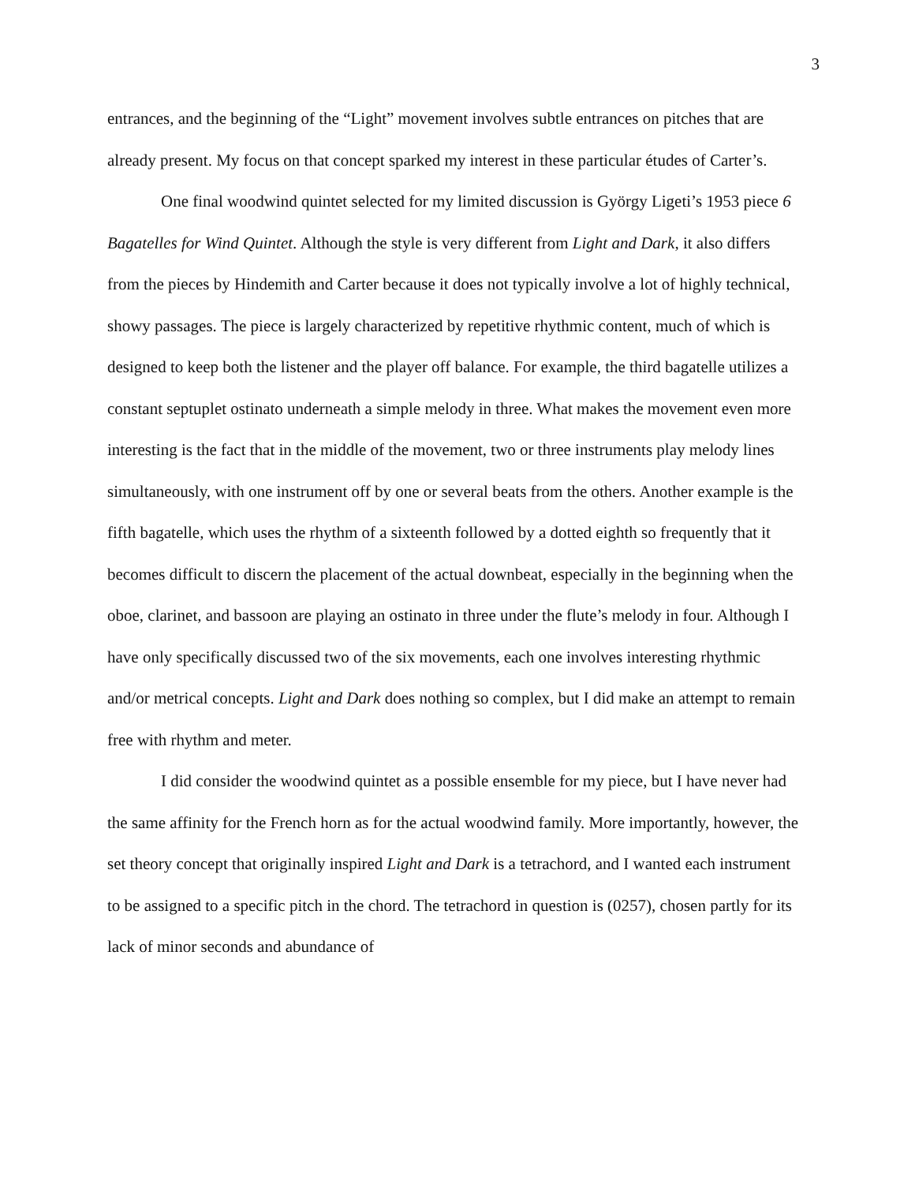3
entrances, and the beginning of the “Light” movement involves subtle entrances on pitches that are already present. My focus on that concept sparked my interest in these particular études of Carter’s.
One final woodwind quintet selected for my limited discussion is György Ligeti’s 1953 piece 6 Bagatelles for Wind Quintet. Although the style is very different from Light and Dark, it also differs from the pieces by Hindemith and Carter because it does not typically involve a lot of highly technical, showy passages. The piece is largely characterized by repetitive rhythmic content, much of which is designed to keep both the listener and the player off balance. For example, the third bagatelle utilizes a constant septuplet ostinato underneath a simple melody in three. What makes the movement even more interesting is the fact that in the middle of the movement, two or three instruments play melody lines simultaneously, with one instrument off by one or several beats from the others. Another example is the fifth bagatelle, which uses the rhythm of a sixteenth followed by a dotted eighth so frequently that it becomes difficult to discern the placement of the actual downbeat, especially in the beginning when the oboe, clarinet, and bassoon are playing an ostinato in three under the flute’s melody in four. Although I have only specifically discussed two of the six movements, each one involves interesting rhythmic and/or metrical concepts. Light and Dark does nothing so complex, but I did make an attempt to remain free with rhythm and meter.
I did consider the woodwind quintet as a possible ensemble for my piece, but I have never had the same affinity for the French horn as for the actual woodwind family. More importantly, however, the set theory concept that originally inspired Light and Dark is a tetrachord, and I wanted each instrument to be assigned to a specific pitch in the chord. The tetrachord in question is (0257), chosen partly for its lack of minor seconds and abundance of